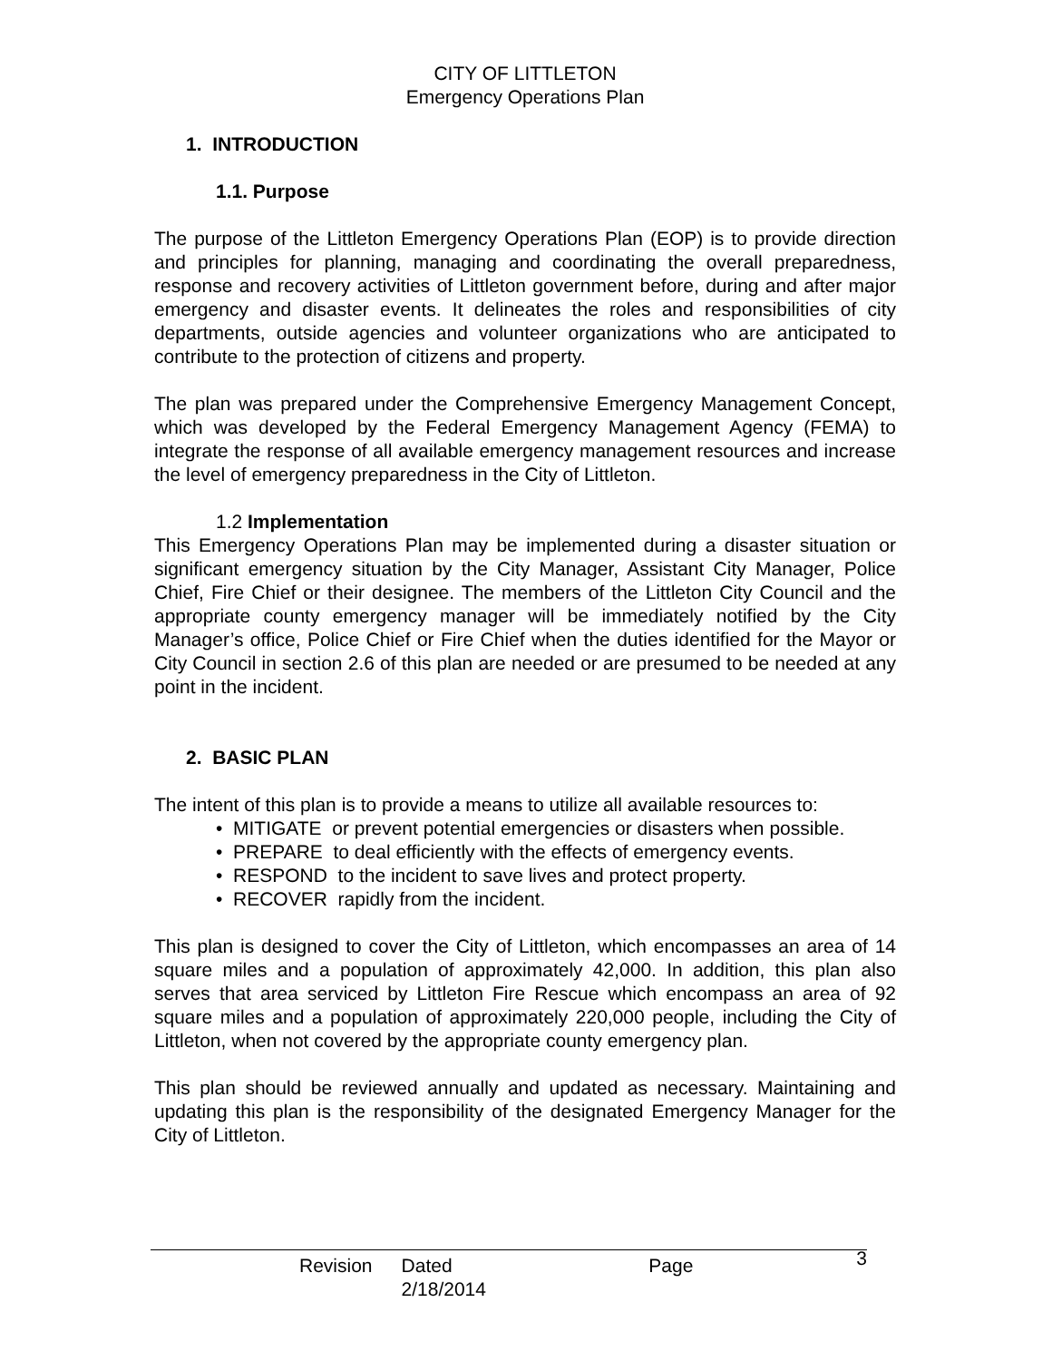CITY OF LITTLETON
Emergency Operations Plan
1. INTRODUCTION
1.1. Purpose
The purpose of the Littleton Emergency Operations Plan (EOP) is to provide direction and principles for planning, managing and coordinating the overall preparedness, response and recovery activities of Littleton government before, during and after major emergency and disaster events. It delineates the roles and responsibilities of city departments, outside agencies and volunteer organizations who are anticipated to contribute to the protection of citizens and property.
The plan was prepared under the Comprehensive Emergency Management Concept, which was developed by the Federal Emergency Management Agency (FEMA) to integrate the response of all available emergency management resources and increase the level of emergency preparedness in the City of Littleton.
1.2 Implementation
This Emergency Operations Plan may be implemented during a disaster situation or significant emergency situation by the City Manager, Assistant City Manager, Police Chief, Fire Chief or their designee. The members of the Littleton City Council and the appropriate county emergency manager will be immediately notified by the City Manager’s office, Police Chief or Fire Chief when the duties identified for the Mayor or City Council in section 2.6 of this plan are needed or are presumed to be needed at any point in the incident.
2. BASIC PLAN
The intent of this plan is to provide a means to utilize all available resources to:
• MITIGATE or prevent potential emergencies or disasters when possible.
• PREPARE to deal efficiently with the effects of emergency events.
• RESPOND to the incident to save lives and protect property.
• RECOVER rapidly from the incident.
This plan is designed to cover the City of Littleton, which encompasses an area of 14 square miles and a population of approximately 42,000. In addition, this plan also serves that area serviced by Littleton Fire Rescue which encompass an area of 92 square miles and a population of approximately 220,000 people, including the City of Littleton, when not covered by the appropriate county emergency plan.
This plan should be reviewed annually and updated as necessary. Maintaining and updating this plan is the responsibility of the designated Emergency Manager for the City of Littleton.
Revision Dated 2/18/2014 Page 3